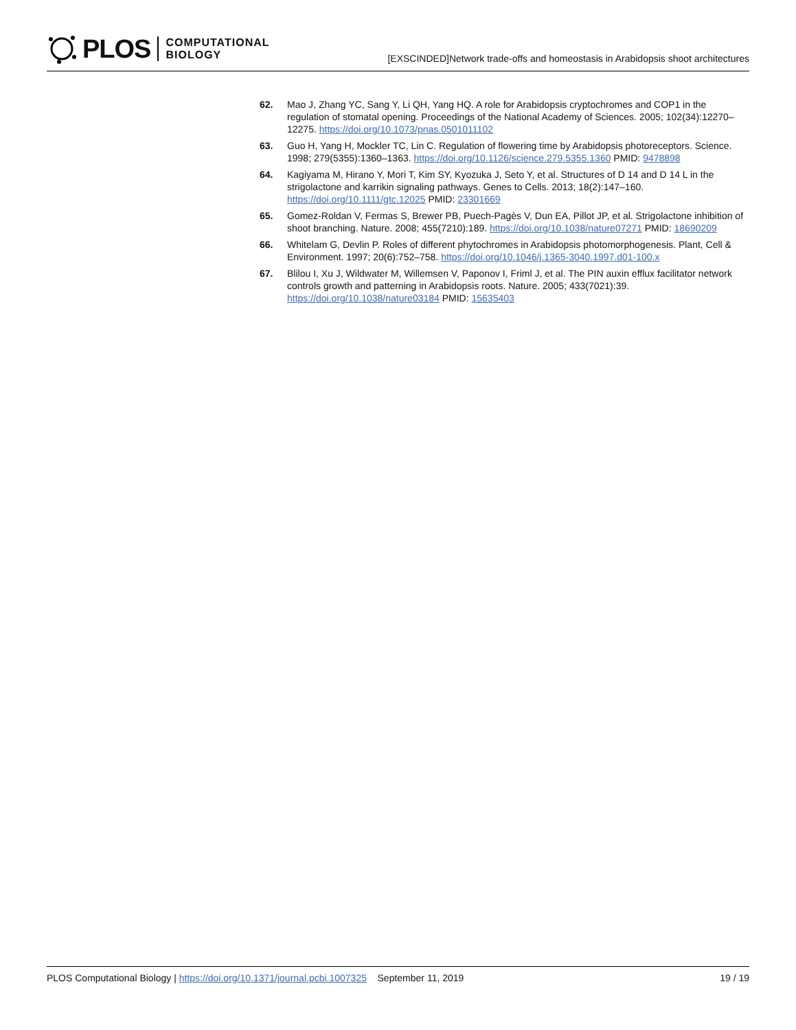PLOS COMPUTATIONAL
BIOLOGY
[EXSCINDED]Network trade-offs and homeostasis in Arabidopsis shoot architectures
62. Mao J, Zhang YC, Sang Y, Li QH, Yang HQ. A role for Arabidopsis cryptochromes and COP1 in the regulation of stomatal opening. Proceedings of the National Academy of Sciences. 2005; 102(34):12270–12275. https://doi.org/10.1073/pnas.0501011102
63. Guo H, Yang H, Mockler TC, Lin C. Regulation of flowering time by Arabidopsis photoreceptors. Science. 1998; 279(5355):1360–1363. https://doi.org/10.1126/science.279.5355.1360 PMID: 9478898
64. Kagiyama M, Hirano Y, Mori T, Kim SY, Kyozuka J, Seto Y, et al. Structures of D 14 and D 14 L in the strigolactone and karrikin signaling pathways. Genes to Cells. 2013; 18(2):147–160. https://doi.org/10.1111/gtc.12025 PMID: 23301669
65. Gomez-Roldan V, Fermas S, Brewer PB, Puech-Pagès V, Dun EA, Pillot JP, et al. Strigolactone inhibition of shoot branching. Nature. 2008; 455(7210):189. https://doi.org/10.1038/nature07271 PMID: 18690209
66. Whitelam G, Devlin P. Roles of different phytochromes in Arabidopsis photomorphogenesis. Plant, Cell & Environment. 1997; 20(6):752–758. https://doi.org/10.1046/j.1365-3040.1997.d01-100.x
67. Blilou I, Xu J, Wildwater M, Willemsen V, Paponov I, Friml J, et al. The PIN auxin efflux facilitator network controls growth and patterning in Arabidopsis roots. Nature. 2005; 433(7021):39. https://doi.org/10.1038/nature03184 PMID: 15635403
PLOS Computational Biology | https://doi.org/10.1371/journal.pcbi.1007325 September 11, 2019 19 / 19